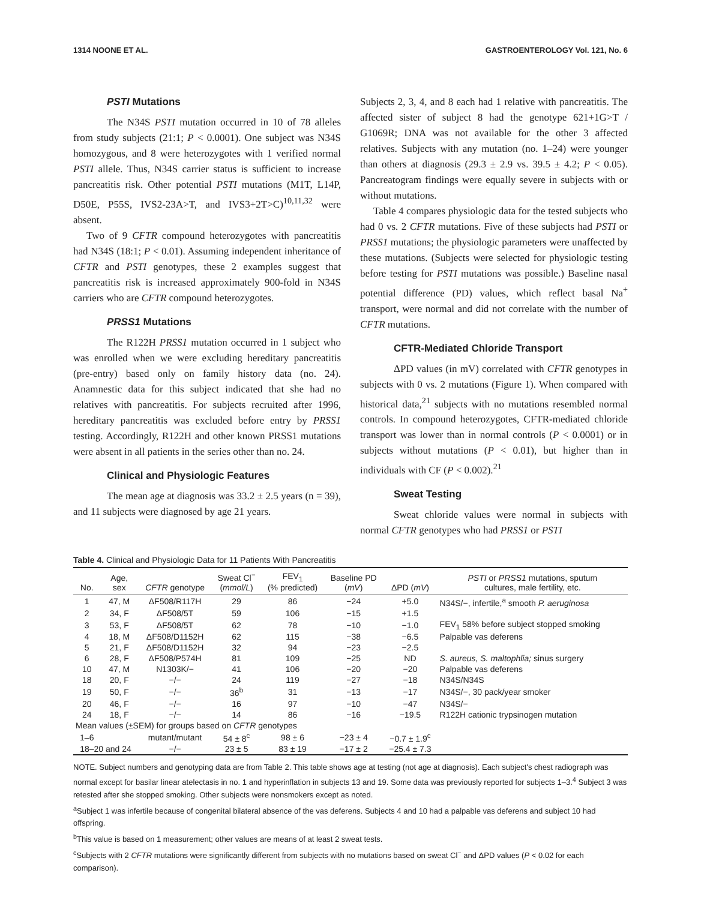1314 NOONE ET AL. GASTROENTEROLOGY Vol. 121, No. 6
PSTI Mutations
The N34S PSTI mutation occurred in 10 of 78 alleles from study subjects (21:1; P < 0.0001). One subject was N34S homozygous, and 8 were heterozygotes with 1 verified normal PSTI allele. Thus, N34S carrier status is sufficient to increase pancreatitis risk. Other potential PSTI mutations (M1T, L14P, D50E, P55S, IVS2-23A>T, and IVS3+2T>C)<sup>10,11,32</sup> were absent.
Two of 9 CFTR compound heterozygotes with pancreatitis had N34S (18:1; P < 0.01). Assuming independent inheritance of CFTR and PSTI genotypes, these 2 examples suggest that pancreatitis risk is increased approximately 900-fold in N34S carriers who are CFTR compound heterozygotes.
PRSS1 Mutations
The R122H PRSS1 mutation occurred in 1 subject who was enrolled when we were excluding hereditary pancreatitis (pre-entry) based only on family history data (no. 24). Anamnestic data for this subject indicated that she had no relatives with pancreatitis. For subjects recruited after 1996, hereditary pancreatitis was excluded before entry by PRSS1 testing. Accordingly, R122H and other known PRSS1 mutations were absent in all patients in the series other than no. 24.
Clinical and Physiologic Features
The mean age at diagnosis was 33.2 ± 2.5 years (n = 39), and 11 subjects were diagnosed by age 21 years.
Subjects 2, 3, 4, and 8 each had 1 relative with pancreatitis. The affected sister of subject 8 had the genotype 621+1G>T / G1069R; DNA was not available for the other 3 affected relatives. Subjects with any mutation (no. 1–24) were younger than others at diagnosis (29.3 ± 2.9 vs. 39.5 ± 4.2; P < 0.05). Pancreatogram findings were equally severe in subjects with or without mutations.
Table 4 compares physiologic data for the tested subjects who had 0 vs. 2 CFTR mutations. Five of these subjects had PSTI or PRSS1 mutations; the physiologic parameters were unaffected by these mutations. (Subjects were selected for physiologic testing before testing for PSTI mutations was possible.) Baseline nasal potential difference (PD) values, which reflect basal Na<sup>+</sup> transport, were normal and did not correlate with the number of CFTR mutations.
CFTR-Mediated Chloride Transport
ΔPD values (in mV) correlated with CFTR genotypes in subjects with 0 vs. 2 mutations (Figure 1). When compared with historical data,<sup>21</sup> subjects with no mutations resembled normal controls. In compound heterozygotes, CFTR-mediated chloride transport was lower than in normal controls (P < 0.0001) or in subjects without mutations (P < 0.01), but higher than in individuals with CF (P < 0.002).<sup>21</sup>
Sweat Testing
Sweat chloride values were normal in subjects with normal CFTR genotypes who had PRSS1 or PSTI
Table 4. Clinical and Physiologic Data for 11 Patients With Pancreatitis
| No. | Age, sex | CFTR genotype | Sweat Cl<sup>−</sup> ( mmol/L ) | FEV<sub>1</sub> (% predicted) | Baseline PD ( mV ) | ΔPD ( mV ) | PSTI or PRSS1 mutations, sputum cultures, male fertility, etc. |
| --- | --- | --- | --- | --- | --- | --- | --- |
| 1 | 47, M | ΔF508/R117H | 29 | 86 | −24 | +5.0 | N34S/−, infertile,<sup>a</sup> smooth P. aeruginosa |
| 2 | 34, F | ΔF508/5T | 59 | 106 | −15 | +1.5 | |
| 3 | 53, F | ΔF508/5T | 62 | 78 | −10 | −1.0 | FEV<sub>1</sub> 58% before subject stopped smoking |
| 4 | 18, M | ΔF508/D1152H | 62 | 115 | −38 | −6.5 | Palpable vas deferens |
| 5 | 21, F | ΔF508/D1152H | 32 | 94 | −23 | −2.5 | |
| 6 | 28, F | ΔF508/P574H | 81 | 109 | −25 | ND | S. aureus, S. maltophlia; sinus surgery |
| 10 | 47, M | N1303K/− | 41 | 106 | −20 | −20 | Palpable vas deferens |
| 18 | 20, F | −/− | 24 | 119 | −27 | −18 | N34S/N34S |
| 19 | 50, F | −/− | 36<sup>b</sup> | 31 | −13 | −17 | N34S/−, 30 pack/year smoker |
| 20 | 46, F | −/− | 16 | 97 | −10 | −47 | N34S/− |
| 24 | 18, F | −/− | 14 | 86 | −16 | −19.5 | R122H cationic trypsinogen mutation |
| Mean values (±SEM) for groups based on CFTR genotypes | | | | | | | |
| 1–6 | | mutant/mutant | 54 ± 8<sup>c</sup> | 98 ± 6 | −23 ± 4 | −0.7 ± 1.9<sup>c</sup> | |
| 18–20 and 24 | | −/− | 23 ± 5 | 83 ± 19 | −17 ± 2 | −25.4 ± 7.3 | |
NOTE. Subject numbers and genotyping data are from Table 2. This table shows age at testing (not age at diagnosis). Each subject's chest radiograph was normal except for basilar linear atelectasis in no. 1 and hyperinflation in subjects 13 and 19. Some data was previously reported for subjects 1–3.<sup>4</sup> Subject 3 was retested after she stopped smoking. Other subjects were nonsmokers except as noted.
<sup>a</sup> Subject 1 was infertile because of congenital bilateral absence of the vas deferens. Subjects 4 and 10 had a palpable vas deferens and subject 10 had offspring.
<sup>b</sup> This value is based on 1 measurement; other values are means of at least 2 sweat tests.
<sup>c</sup> Subjects with 2 CFTR mutations were significantly different from subjects with no mutations based on sweat Cl<sup>−</sup> and ΔPD values (P < 0.02 for each comparison).